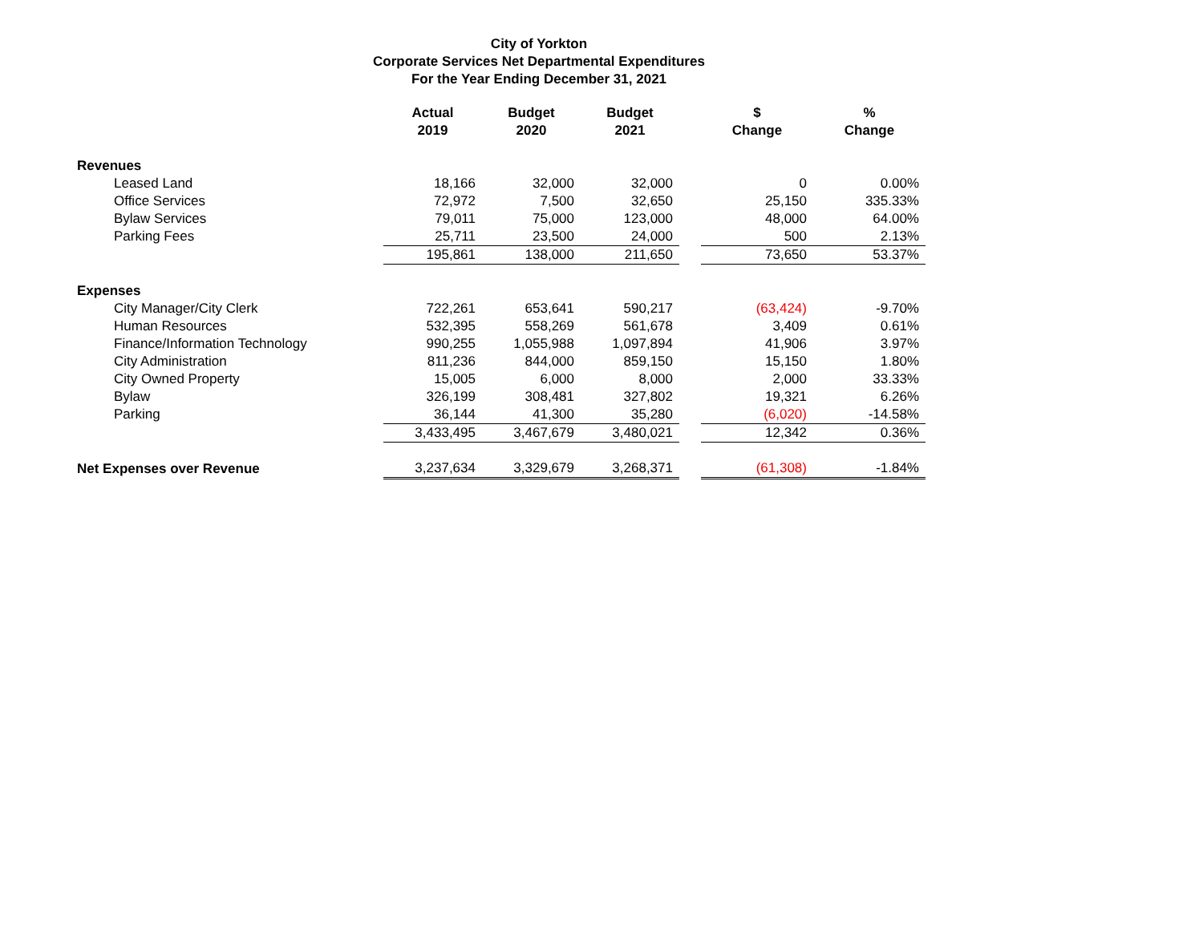City of Yorkton
Corporate Services Net Departmental Expenditures
For the Year Ending December 31, 2021
| | Actual 2019 | Budget 2020 | Budget 2021 | | $ Change | % Change |
| --- | --- | --- | --- | --- | --- | --- |
| Revenues | | | | | | |
| Leased Land | 18,166 | 32,000 | 32,000 | | 0 | 0.00% |
| Office Services | 72,972 | 7,500 | 32,650 | | 25,150 | 335.33% |
| Bylaw Services | 79,011 | 75,000 | 123,000 | | 48,000 | 64.00% |
| Parking Fees | 25,711 | 23,500 | 24,000 | | 500 | 2.13% |
| | 195,861 | 138,000 | 211,650 | | 73,650 | 53.37% |
| Expenses | | | | | | |
| City Manager/City Clerk | 722,261 | 653,641 | 590,217 | | (63,424) | -9.70% |
| Human Resources | 532,395 | 558,269 | 561,678 | | 3,409 | 0.61% |
| Finance/Information Technology | 990,255 | 1,055,988 | 1,097,894 | | 41,906 | 3.97% |
| City Administration | 811,236 | 844,000 | 859,150 | | 15,150 | 1.80% |
| City Owned Property | 15,005 | 6,000 | 8,000 | | 2,000 | 33.33% |
| Bylaw | 326,199 | 308,481 | 327,802 | | 19,321 | 6.26% |
| Parking | 36,144 | 41,300 | 35,280 | | (6,020) | -14.58% |
| | 3,433,495 | 3,467,679 | 3,480,021 | | 12,342 | 0.36% |
| Net Expenses over Revenue | 3,237,634 | 3,329,679 | 3,268,371 | | (61,308) | -1.84% |